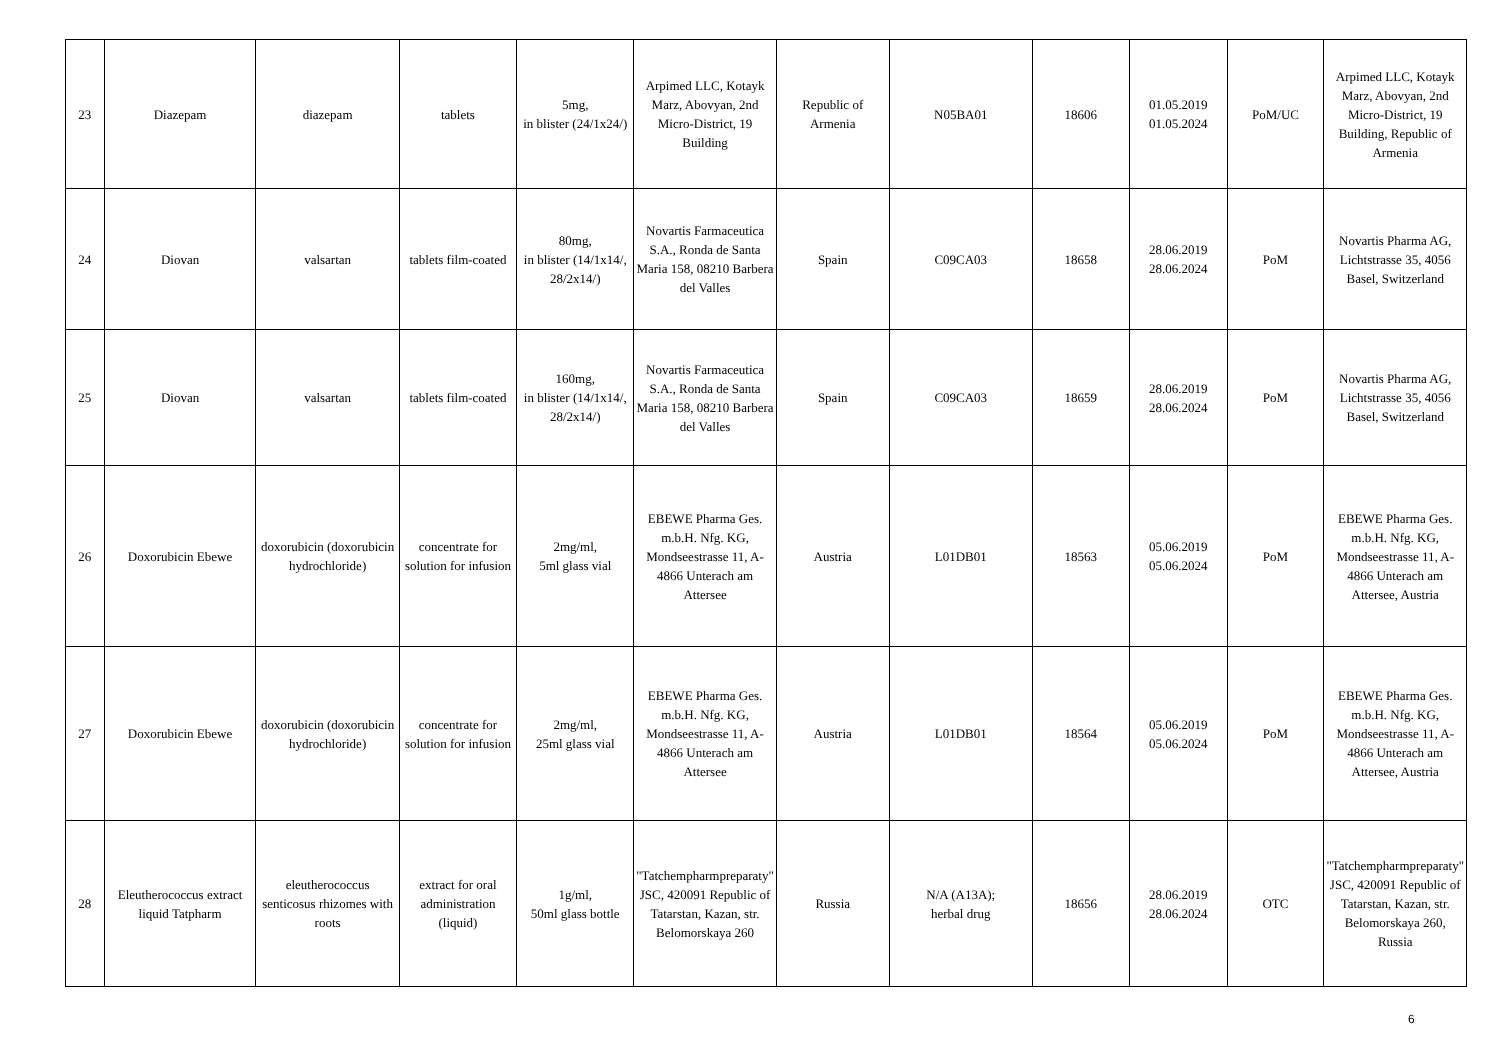| 23 | Diazepam | diazepam | tablets | 5mg, in blister (24/1x24/) | Arpimed LLC, Kotayk Marz, Abovyan, 2nd Micro-District, 19 Building | Republic of Armenia | N05BA01 | 18606 | 01.05.2019 01.05.2024 | PoM/UC | Arpimed LLC, Kotayk Marz, Abovyan, 2nd Micro-District, 19 Building, Republic of Armenia |
| 24 | Diovan | valsartan | tablets film-coated | 80mg, in blister (14/1x14/, 28/2x14/) | Novartis Farmaceutica S.A., Ronda de Santa Maria 158, 08210 Barbera del Valles | Spain | C09CA03 | 18658 | 28.06.2019 28.06.2024 | PoM | Novartis Pharma AG, Lichtstrasse 35, 4056 Basel, Switzerland |
| 25 | Diovan | valsartan | tablets film-coated | 160mg, in blister (14/1x14/, 28/2x14/) | Novartis Farmaceutica S.A., Ronda de Santa Maria 158, 08210 Barbera del Valles | Spain | C09CA03 | 18659 | 28.06.2019 28.06.2024 | PoM | Novartis Pharma AG, Lichtstrasse 35, 4056 Basel, Switzerland |
| 26 | Doxorubicin Ebewe | doxorubicin (doxorubicin hydrochloride) | concentrate for solution for infusion | 2mg/ml, 5ml glass vial | EBEWE Pharma Ges. m.b.H. Nfg. KG, Mondseestrasse 11, A-4866 Unterach am Attersee | Austria | L01DB01 | 18563 | 05.06.2019 05.06.2024 | PoM | EBEWE Pharma Ges. m.b.H. Nfg. KG, Mondseestrasse 11, A-4866 Unterach am Attersee, Austria |
| 27 | Doxorubicin Ebewe | doxorubicin (doxorubicin hydrochloride) | concentrate for solution for infusion | 2mg/ml, 25ml glass vial | EBEWE Pharma Ges. m.b.H. Nfg. KG, Mondseestrasse 11, A-4866 Unterach am Attersee | Austria | L01DB01 | 18564 | 05.06.2019 05.06.2024 | PoM | EBEWE Pharma Ges. m.b.H. Nfg. KG, Mondseestrasse 11, A-4866 Unterach am Attersee, Austria |
| 28 | Eleutherococcus extract liquid Tatpharm | eleutherococcus senticosus rhizomes with roots | extract for oral administration (liquid) | 1g/ml, 50ml glass bottle | "Tatchempharmpreparaty" JSC, 420091 Republic of Tatarstan, Kazan, str. Belomorskaya 260 | Russia | N/A (A13A); herbal drug | 18656 | 28.06.2019 28.06.2024 | OTC | "Tatchempharmpreparaty" JSC, 420091 Republic of Tatarstan, Kazan, str. Belomorskaya 260, Russia |
6